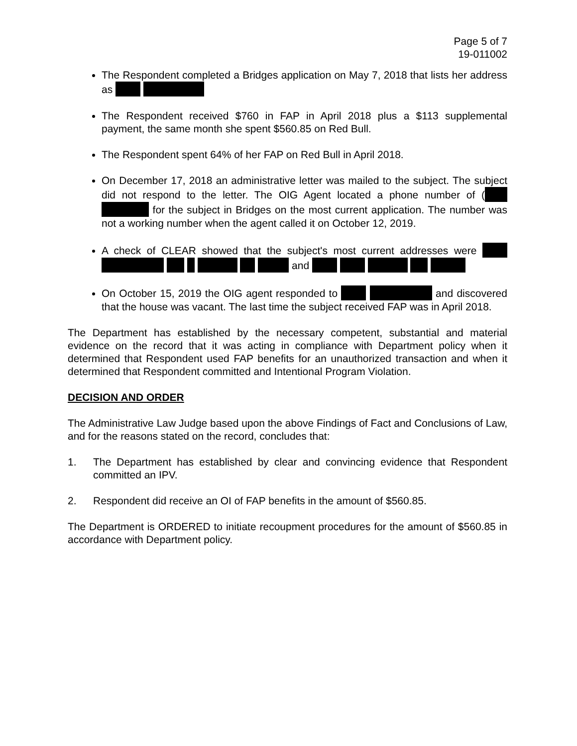Page 5 of 7
19-011002
The Respondent completed a Bridges application on May 7, 2018 that lists her address as
The Respondent received $760 in FAP in April 2018 plus a $113 supplemental payment, the same month she spent $560.85 on Red Bull.
The Respondent spent 64% of her FAP on Red Bull in April 2018.
On December 17, 2018 an administrative letter was mailed to the subject. The subject did not respond to the letter. The OIG Agent located a phone number of ( for the subject in Bridges on the most current application. The number was not a working number when the agent called it on October 12, 2019.
A check of CLEAR showed that the subject's most current addresses were and
On October 15, 2019 the OIG agent responded to and discovered that the house was vacant. The last time the subject received FAP was in April 2018.
The Department has established by the necessary competent, substantial and material evidence on the record that it was acting in compliance with Department policy when it determined that Respondent used FAP benefits for an unauthorized transaction and when it determined that Respondent committed and Intentional Program Violation.
DECISION AND ORDER
The Administrative Law Judge based upon the above Findings of Fact and Conclusions of Law, and for the reasons stated on the record, concludes that:
1. The Department has established by clear and convincing evidence that Respondent committed an IPV.
2. Respondent did receive an OI of FAP benefits in the amount of $560.85.
The Department is ORDERED to initiate recoupment procedures for the amount of $560.85 in accordance with Department policy.